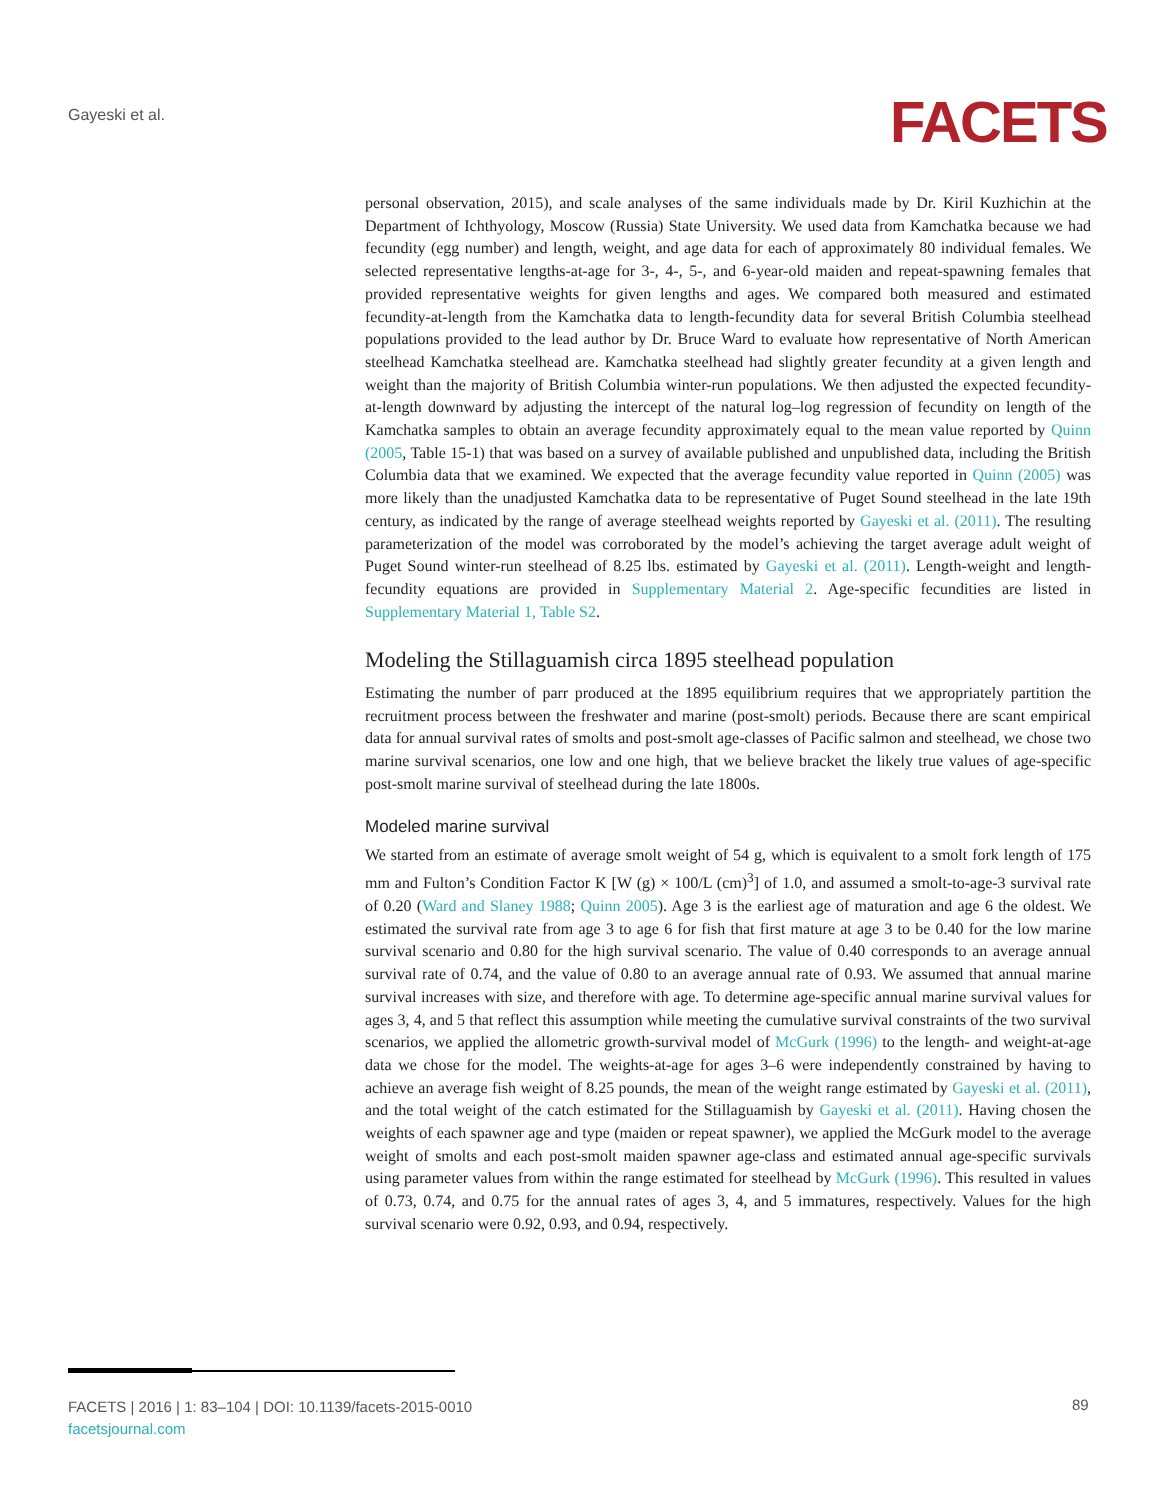Gayeski et al. FACETS
personal observation, 2015), and scale analyses of the same individuals made by Dr. Kiril Kuzhichin at the Department of Ichthyology, Moscow (Russia) State University. We used data from Kamchatka because we had fecundity (egg number) and length, weight, and age data for each of approximately 80 individual females. We selected representative lengths-at-age for 3-, 4-, 5-, and 6-year-old maiden and repeat-spawning females that provided representative weights for given lengths and ages. We compared both measured and estimated fecundity-at-length from the Kamchatka data to length-fecundity data for several British Columbia steelhead populations provided to the lead author by Dr. Bruce Ward to evaluate how representative of North American steelhead Kamchatka steelhead are. Kamchatka steelhead had slightly greater fecundity at a given length and weight than the majority of British Columbia winter-run populations. We then adjusted the expected fecundity-at-length downward by adjusting the intercept of the natural log–log regression of fecundity on length of the Kamchatka samples to obtain an average fecundity approximately equal to the mean value reported by Quinn (2005, Table 15-1) that was based on a survey of available published and unpublished data, including the British Columbia data that we examined. We expected that the average fecundity value reported in Quinn (2005) was more likely than the unadjusted Kamchatka data to be representative of Puget Sound steelhead in the late 19th century, as indicated by the range of average steelhead weights reported by Gayeski et al. (2011). The resulting parameterization of the model was corroborated by the model’s achieving the target average adult weight of Puget Sound winter-run steelhead of 8.25 lbs. estimated by Gayeski et al. (2011). Length-weight and length-fecundity equations are provided in Supplementary Material 2. Age-specific fecundities are listed in Supplementary Material 1, Table S2.
Modeling the Stillaguamish circa 1895 steelhead population
Estimating the number of parr produced at the 1895 equilibrium requires that we appropriately partition the recruitment process between the freshwater and marine (post-smolt) periods. Because there are scant empirical data for annual survival rates of smolts and post-smolt age-classes of Pacific salmon and steelhead, we chose two marine survival scenarios, one low and one high, that we believe bracket the likely true values of age-specific post-smolt marine survival of steelhead during the late 1800s.
Modeled marine survival
We started from an estimate of average smolt weight of 54 g, which is equivalent to a smolt fork length of 175 mm and Fulton’s Condition Factor K [W (g) × 100/L (cm)<sup>3</sup>] of 1.0, and assumed a smolt-to-age-3 survival rate of 0.20 (Ward and Slaney 1988; Quinn 2005). Age 3 is the earliest age of maturation and age 6 the oldest. We estimated the survival rate from age 3 to age 6 for fish that first mature at age 3 to be 0.40 for the low marine survival scenario and 0.80 for the high survival scenario. The value of 0.40 corresponds to an average annual survival rate of 0.74, and the value of 0.80 to an average annual rate of 0.93. We assumed that annual marine survival increases with size, and therefore with age. To determine age-specific annual marine survival values for ages 3, 4, and 5 that reflect this assumption while meeting the cumulative survival constraints of the two survival scenarios, we applied the allometric growth-survival model of McGurk (1996) to the length- and weight-at-age data we chose for the model. The weights-at-age for ages 3–6 were independently constrained by having to achieve an average fish weight of 8.25 pounds, the mean of the weight range estimated by Gayeski et al. (2011), and the total weight of the catch estimated for the Stillaguamish by Gayeski et al. (2011). Having chosen the weights of each spawner age and type (maiden or repeat spawner), we applied the McGurk model to the average weight of smolts and each post-smolt maiden spawner age-class and estimated annual age-specific survivals using parameter values from within the range estimated for steelhead by McGurk (1996). This resulted in values of 0.73, 0.74, and 0.75 for the annual rates of ages 3, 4, and 5 immatures, respectively. Values for the high survival scenario were 0.92, 0.93, and 0.94, respectively.
FACETS | 2016 | 1: 83–104 | DOI: 10.1139/facets-2015-0010
facetsjournal.com
89